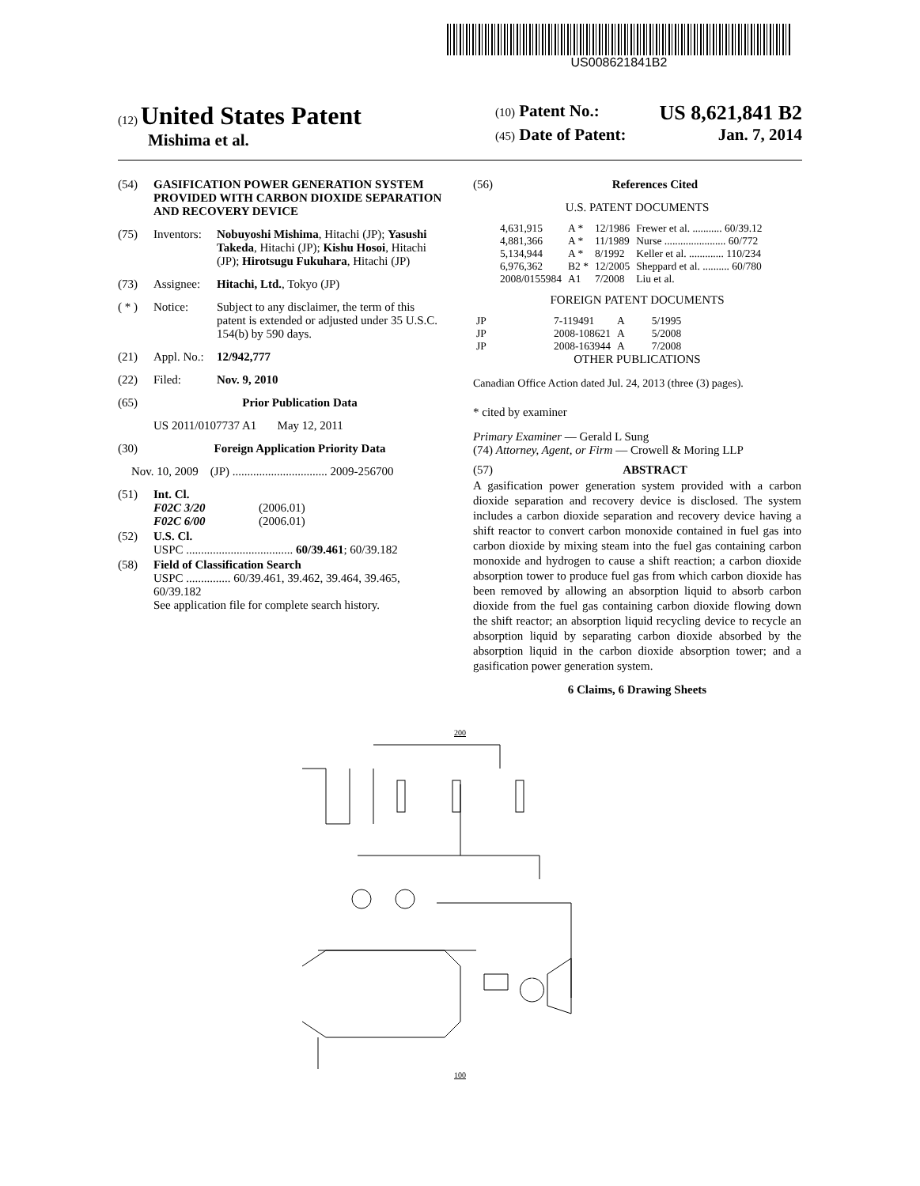US008621841B2
(12) United States Patent
Mishima et al.
(10) Patent No.: US 8,621,841 B2
(45) Date of Patent: Jan. 7, 2014
(54) GASIFICATION POWER GENERATION SYSTEM PROVIDED WITH CARBON DIOXIDE SEPARATION AND RECOVERY DEVICE
(75) Inventors: Nobuyoshi Mishima, Hitachi (JP); Yasushi Takeda, Hitachi (JP); Kishu Hosoi, Hitachi (JP); Hirotsugu Fukuhara, Hitachi (JP)
(73) Assignee: Hitachi, Ltd., Tokyo (JP)
( * ) Notice: Subject to any disclaimer, the term of this patent is extended or adjusted under 35 U.S.C. 154(b) by 590 days.
(21) Appl. No.: 12/942,777
(22) Filed: Nov. 9, 2010
(65) Prior Publication Data
US 2011/0107737 A1 May 12, 2011
(30) Foreign Application Priority Data
Nov. 10, 2009 (JP) ................................ 2009-256700
(51) Int. Cl.
F02C 3/20 (2006.01)
F02C 6/00 (2006.01)
(52) U.S. Cl.
USPC .................................... 60/39.461; 60/39.182
(58) Field of Classification Search
USPC ............... 60/39.461, 39.462, 39.464, 39.465, 60/39.182
See application file for complete search history.
(56) References Cited
U.S. PATENT DOCUMENTS
| 4,631,915 | A * | 12/1986 | Frewer et al. ........... 60/39.12 |
| 4,881,366 | A * | 11/1989 | Nurse ....................... 60/772 |
| 5,134,944 | A * | 8/1992 | Keller et al. ............. 110/234 |
| 6,976,362 | B2 * | 12/2005 | Sheppard et al. .......... 60/780 |
| 2008/0155984 | A1 | 7/2008 | Liu et al. |
FOREIGN PATENT DOCUMENTS
| JP | 7-119491 | A | 5/1995 |
| JP | 2008-108621 | A | 5/2008 |
| JP | 2008-163944 | A | 7/2008 |
OTHER PUBLICATIONS
Canadian Office Action dated Jul. 24, 2013 (three (3) pages).
* cited by examiner
Primary Examiner — Gerald L Sung
(74) Attorney, Agent, or Firm — Crowell & Moring LLP
(57) ABSTRACT
A gasification power generation system provided with a carbon dioxide separation and recovery device is disclosed. The system includes a carbon dioxide separation and recovery device having a shift reactor to convert carbon monoxide contained in fuel gas into carbon dioxide by mixing steam into the fuel gas containing carbon monoxide and hydrogen to cause a shift reaction; a carbon dioxide absorption tower to produce fuel gas from which carbon dioxide has been removed by allowing an absorption liquid to absorb carbon dioxide from the fuel gas containing carbon dioxide flowing down the shift reactor; an absorption liquid recycling device to recycle an absorption liquid by separating carbon dioxide absorbed by the absorption liquid in the carbon dioxide absorption tower; and a gasification power generation system.
6 Claims, 6 Drawing Sheets
200
100